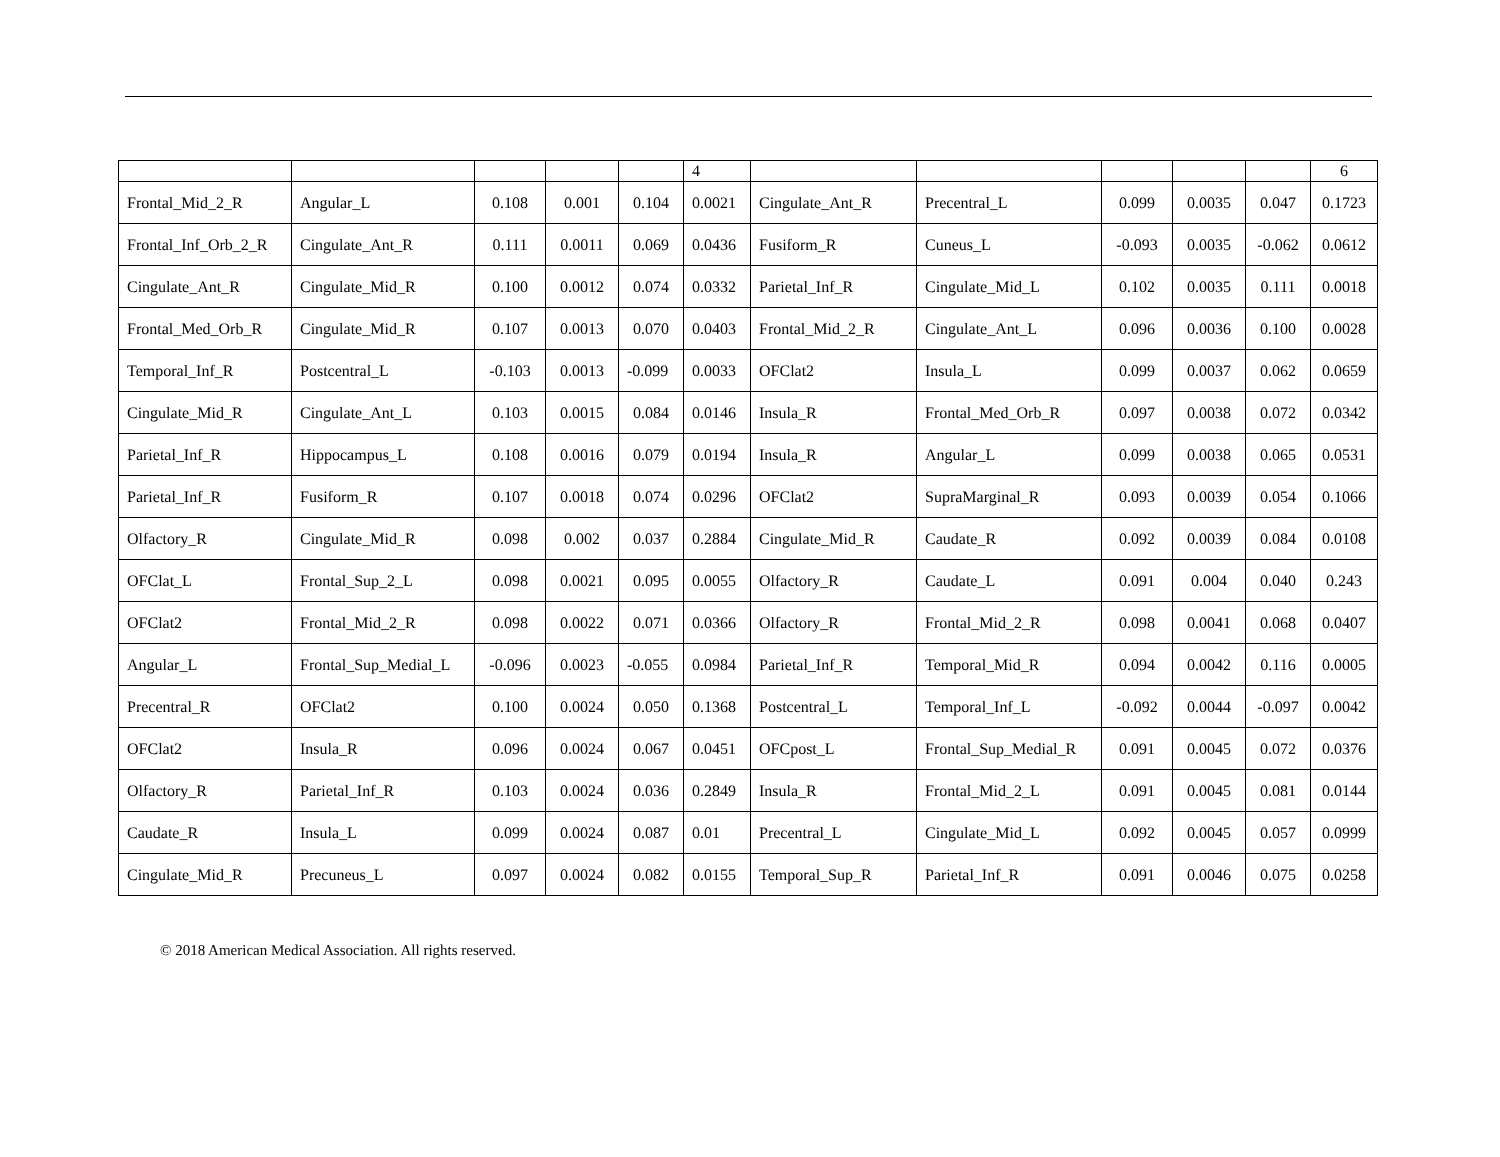| | | | | | 4 | | | | | | 6 |
| Frontal_Mid_2_R | Angular_L | 0.108 | 0.001 | 0.104 | 0.0021 | Cingulate_Ant_R | Precentral_L | 0.099 | 0.0035 | 0.047 | 0.1723 |
| Frontal_Inf_Orb_2_R | Cingulate_Ant_R | 0.111 | 0.0011 | 0.069 | 0.0436 | Fusiform_R | Cuneus_L | -0.093 | 0.0035 | -0.062 | 0.0612 |
| Cingulate_Ant_R | Cingulate_Mid_R | 0.100 | 0.0012 | 0.074 | 0.0332 | Parietal_Inf_R | Cingulate_Mid_L | 0.102 | 0.0035 | 0.111 | 0.0018 |
| Frontal_Med_Orb_R | Cingulate_Mid_R | 0.107 | 0.0013 | 0.070 | 0.0403 | Frontal_Mid_2_R | Cingulate_Ant_L | 0.096 | 0.0036 | 0.100 | 0.0028 |
| Temporal_Inf_R | Postcentral_L | -0.103 | 0.0013 | -0.099 | 0.0033 | OFClat2 | Insula_L | 0.099 | 0.0037 | 0.062 | 0.0659 |
| Cingulate_Mid_R | Cingulate_Ant_L | 0.103 | 0.0015 | 0.084 | 0.0146 | Insula_R | Frontal_Med_Orb_R | 0.097 | 0.0038 | 0.072 | 0.0342 |
| Parietal_Inf_R | Hippocampus_L | 0.108 | 0.0016 | 0.079 | 0.0194 | Insula_R | Angular_L | 0.099 | 0.0038 | 0.065 | 0.0531 |
| Parietal_Inf_R | Fusiform_R | 0.107 | 0.0018 | 0.074 | 0.0296 | OFClat2 | SupraMarginal_R | 0.093 | 0.0039 | 0.054 | 0.1066 |
| Olfactory_R | Cingulate_Mid_R | 0.098 | 0.002 | 0.037 | 0.2884 | Cingulate_Mid_R | Caudate_R | 0.092 | 0.0039 | 0.084 | 0.0108 |
| OFClat_L | Frontal_Sup_2_L | 0.098 | 0.0021 | 0.095 | 0.0055 | Olfactory_R | Caudate_L | 0.091 | 0.004 | 0.040 | 0.243 |
| OFClat2 | Frontal_Mid_2_R | 0.098 | 0.0022 | 0.071 | 0.0366 | Olfactory_R | Frontal_Mid_2_R | 0.098 | 0.0041 | 0.068 | 0.0407 |
| Angular_L | Frontal_Sup_Medial_L | -0.096 | 0.0023 | -0.055 | 0.0984 | Parietal_Inf_R | Temporal_Mid_R | 0.094 | 0.0042 | 0.116 | 0.0005 |
| Precentral_R | OFClat2 | 0.100 | 0.0024 | 0.050 | 0.1368 | Postcentral_L | Temporal_Inf_L | -0.092 | 0.0044 | -0.097 | 0.0042 |
| OFClat2 | Insula_R | 0.096 | 0.0024 | 0.067 | 0.0451 | OFCpost_L | Frontal_Sup_Medial_R | 0.091 | 0.0045 | 0.072 | 0.0376 |
| Olfactory_R | Parietal_Inf_R | 0.103 | 0.0024 | 0.036 | 0.2849 | Insula_R | Frontal_Mid_2_L | 0.091 | 0.0045 | 0.081 | 0.0144 |
| Caudate_R | Insula_L | 0.099 | 0.0024 | 0.087 | 0.01 | Precentral_L | Cingulate_Mid_L | 0.092 | 0.0045 | 0.057 | 0.0999 |
| Cingulate_Mid_R | Precuneus_L | 0.097 | 0.0024 | 0.082 | 0.0155 | Temporal_Sup_R | Parietal_Inf_R | 0.091 | 0.0046 | 0.075 | 0.0258 |
© 2018 American Medical Association. All rights reserved.